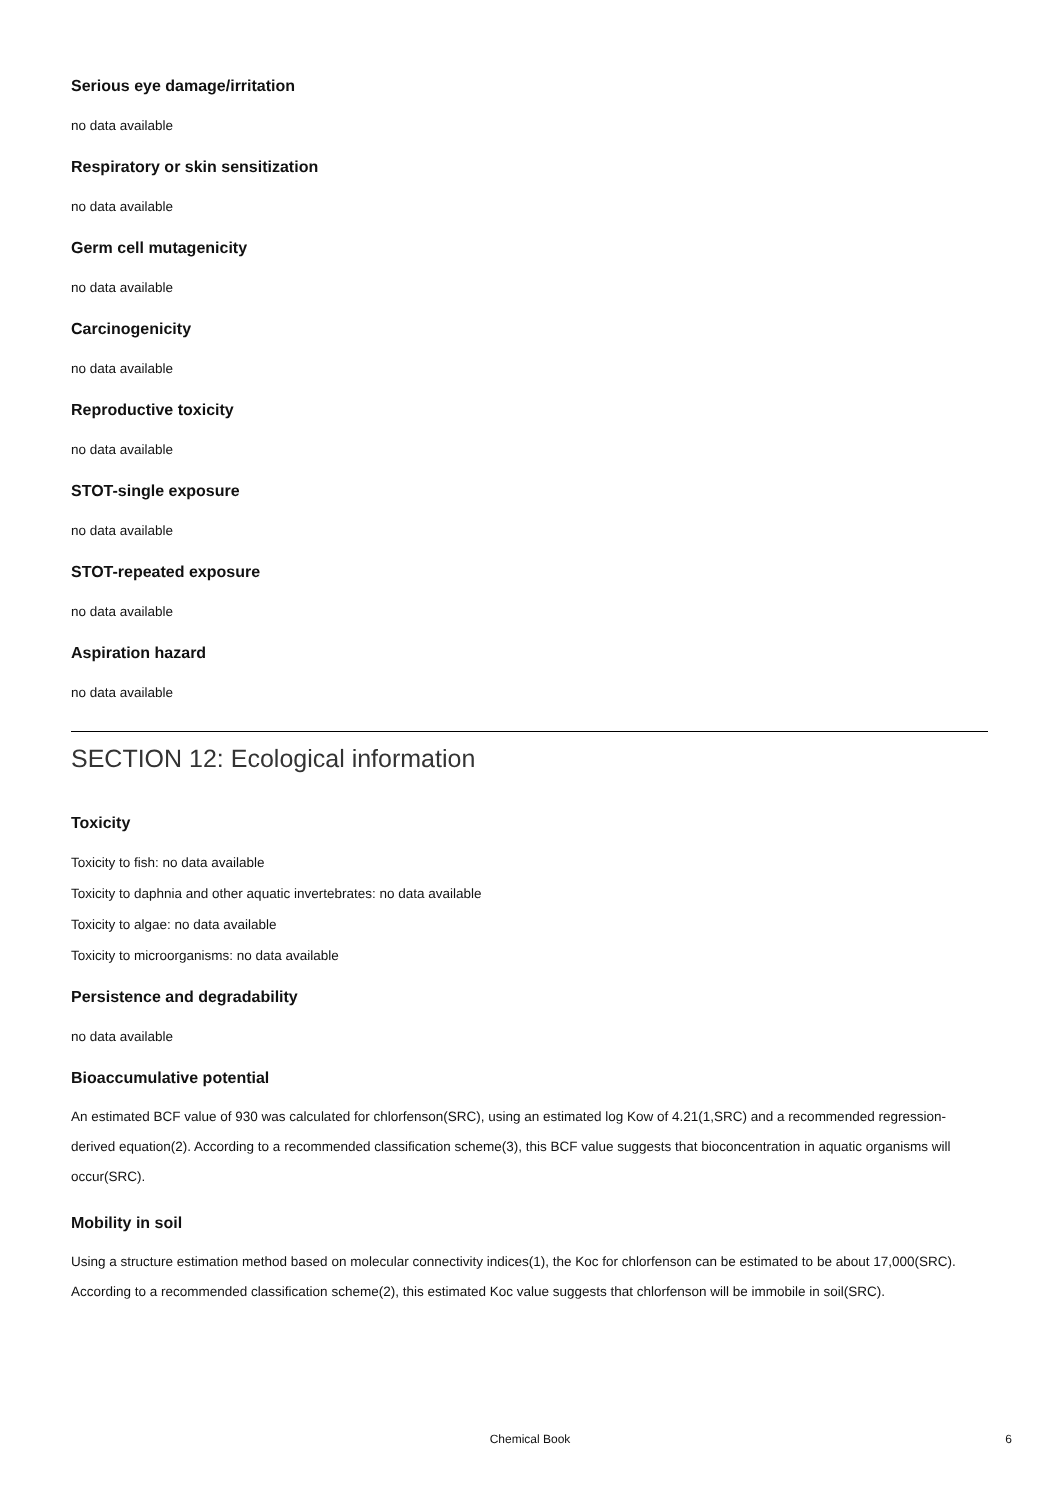Serious eye damage/irritation
no data available
Respiratory or skin sensitization
no data available
Germ cell mutagenicity
no data available
Carcinogenicity
no data available
Reproductive toxicity
no data available
STOT-single exposure
no data available
STOT-repeated exposure
no data available
Aspiration hazard
no data available
SECTION 12: Ecological information
Toxicity
Toxicity to fish: no data available
Toxicity to daphnia and other aquatic invertebrates: no data available
Toxicity to algae: no data available
Toxicity to microorganisms: no data available
Persistence and degradability
no data available
Bioaccumulative potential
An estimated BCF value of 930 was calculated for chlorfenson(SRC), using an estimated log Kow of 4.21(1,SRC) and a recommended regression-derived equation(2). According to a recommended classification scheme(3), this BCF value suggests that bioconcentration in aquatic organisms will occur(SRC).
Mobility in soil
Using a structure estimation method based on molecular connectivity indices(1), the Koc for chlorfenson can be estimated to be about 17,000(SRC). According to a recommended classification scheme(2), this estimated Koc value suggests that chlorfenson will be immobile in soil(SRC).
Chemical Book
6